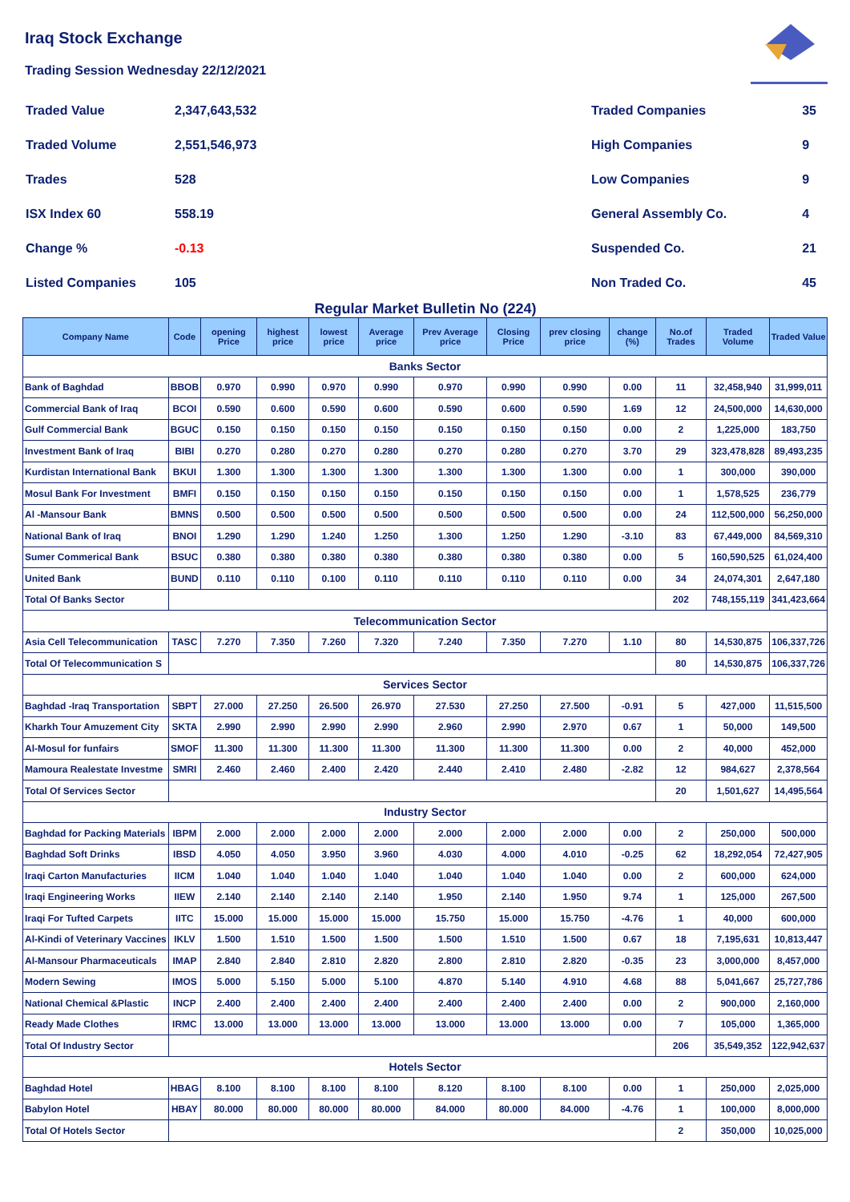Iraq Stock Exchange
Trading Session Wednesday 22/12/2021
| Traded Value | 2,347,643,532 |
| Traded Volume | 2,551,546,973 |
| Trades | 528 |
| ISX Index 60 | 558.19 |
| Change % | -0.13 |
| Listed Companies | 105 |
| Traded Companies | 35 |
| High Companies | 9 |
| Low Companies | 9 |
| General Assembly Co. | 4 |
| Suspended Co. | 21 |
| Non Traded Co. | 45 |
Regular Market Bulletin No (224)
| Company Name | Code | opening Price | highest price | lowest price | Average price | Prev Average price | Closing Price | prev closing price | change (%) | No.of Trades | Traded Volume | Traded Value |
| --- | --- | --- | --- | --- | --- | --- | --- | --- | --- | --- | --- | --- |
| Banks Sector | | | | | | | | | | | | |
| Bank of Baghdad | BBOB | 0.970 | 0.990 | 0.970 | 0.990 | 0.970 | 0.990 | 0.990 | 0.00 | 11 | 32,458,940 | 31,999,011 |
| Commercial Bank of Iraq | BCOI | 0.590 | 0.600 | 0.590 | 0.600 | 0.590 | 0.600 | 0.590 | 1.69 | 12 | 24,500,000 | 14,630,000 |
| Gulf Commercial Bank | BGUC | 0.150 | 0.150 | 0.150 | 0.150 | 0.150 | 0.150 | 0.150 | 0.00 | 2 | 1,225,000 | 183,750 |
| Investment Bank of Iraq | BIBI | 0.270 | 0.280 | 0.270 | 0.280 | 0.270 | 0.280 | 0.270 | 3.70 | 29 | 323,478,828 | 89,493,235 |
| Kurdistan International Bank | BKUI | 1.300 | 1.300 | 1.300 | 1.300 | 1.300 | 1.300 | 1.300 | 0.00 | 1 | 300,000 | 390,000 |
| Mosul Bank For Investment | BMFI | 0.150 | 0.150 | 0.150 | 0.150 | 0.150 | 0.150 | 0.150 | 0.00 | 1 | 1,578,525 | 236,779 |
| Al -Mansour Bank | BMNS | 0.500 | 0.500 | 0.500 | 0.500 | 0.500 | 0.500 | 0.500 | 0.00 | 24 | 112,500,000 | 56,250,000 |
| National Bank of Iraq | BNOI | 1.290 | 1.290 | 1.240 | 1.250 | 1.300 | 1.250 | 1.290 | -3.10 | 83 | 67,449,000 | 84,569,310 |
| Sumer Commerical Bank | BSUC | 0.380 | 0.380 | 0.380 | 0.380 | 0.380 | 0.380 | 0.380 | 0.00 | 5 | 160,590,525 | 61,024,400 |
| United Bank | BUND | 0.110 | 0.110 | 0.100 | 0.110 | 0.110 | 0.110 | 0.110 | 0.00 | 34 | 24,074,301 | 2,647,180 |
| Total Of Banks Sector | | | | | | | | | | 202 | 748,155,119 | 341,423,664 |
| Telecommunication Sector | | | | | | | | | | | | |
| Asia Cell Telecommunication | TASC | 7.270 | 7.350 | 7.260 | 7.320 | 7.240 | 7.350 | 7.270 | 1.10 | 80 | 14,530,875 | 106,337,726 |
| Total Of Telecommunication S | | | | | | | | | | 80 | 14,530,875 | 106,337,726 |
| Services Sector | | | | | | | | | | | | |
| Baghdad -Iraq Transportation | SBPT | 27.000 | 27.250 | 26.500 | 26.970 | 27.530 | 27.250 | 27.500 | -0.91 | 5 | 427,000 | 11,515,500 |
| Kharkh Tour Amuzement City | SKTA | 2.990 | 2.990 | 2.990 | 2.990 | 2.960 | 2.990 | 2.970 | 0.67 | 1 | 50,000 | 149,500 |
| Al-Mosul for funfairs | SMOF | 11.300 | 11.300 | 11.300 | 11.300 | 11.300 | 11.300 | 11.300 | 0.00 | 2 | 40,000 | 452,000 |
| Mamoura Realestate Investme | SMRI | 2.460 | 2.460 | 2.400 | 2.420 | 2.440 | 2.410 | 2.480 | -2.82 | 12 | 984,627 | 2,378,564 |
| Total Of Services Sector | | | | | | | | | | 20 | 1,501,627 | 14,495,564 |
| Industry Sector | | | | | | | | | | | | |
| Baghdad for Packing Materials | IBPM | 2.000 | 2.000 | 2.000 | 2.000 | 2.000 | 2.000 | 2.000 | 0.00 | 2 | 250,000 | 500,000 |
| Baghdad Soft Drinks | IBSD | 4.050 | 4.050 | 3.950 | 3.960 | 4.030 | 4.000 | 4.010 | -0.25 | 62 | 18,292,054 | 72,427,905 |
| Iraqi Carton Manufacturies | IICM | 1.040 | 1.040 | 1.040 | 1.040 | 1.040 | 1.040 | 1.040 | 0.00 | 2 | 600,000 | 624,000 |
| Iraqi Engineering Works | IIEW | 2.140 | 2.140 | 2.140 | 2.140 | 1.950 | 2.140 | 1.950 | 9.74 | 1 | 125,000 | 267,500 |
| Iraqi For Tufted Carpets | IITC | 15.000 | 15.000 | 15.000 | 15.000 | 15.750 | 15.000 | 15.750 | -4.76 | 1 | 40,000 | 600,000 |
| Al-Kindi of Veterinary Vaccines | IKLV | 1.500 | 1.510 | 1.500 | 1.500 | 1.500 | 1.510 | 1.500 | 0.67 | 18 | 7,195,631 | 10,813,447 |
| Al-Mansour Pharmaceuticals | IMAP | 2.840 | 2.840 | 2.810 | 2.820 | 2.800 | 2.810 | 2.820 | -0.35 | 23 | 3,000,000 | 8,457,000 |
| Modern Sewing | IMOS | 5.000 | 5.150 | 5.000 | 5.100 | 4.870 | 5.140 | 4.910 | 4.68 | 88 | 5,041,667 | 25,727,786 |
| National Chemical &Plastic | INCP | 2.400 | 2.400 | 2.400 | 2.400 | 2.400 | 2.400 | 2.400 | 0.00 | 2 | 900,000 | 2,160,000 |
| Ready Made Clothes | IRMC | 13.000 | 13.000 | 13.000 | 13.000 | 13.000 | 13.000 | 13.000 | 0.00 | 7 | 105,000 | 1,365,000 |
| Total Of Industry Sector | | | | | | | | | | 206 | 35,549,352 | 122,942,637 |
| Hotels Sector | | | | | | | | | | | | |
| Baghdad Hotel | HBAG | 8.100 | 8.100 | 8.100 | 8.100 | 8.120 | 8.100 | 8.100 | 0.00 | 1 | 250,000 | 2,025,000 |
| Babylon Hotel | HBAY | 80.000 | 80.000 | 80.000 | 80.000 | 84.000 | 80.000 | 84.000 | -4.76 | 1 | 100,000 | 8,000,000 |
| Total Of Hotels Sector | | | | | | | | | | 2 | 350,000 | 10,025,000 |